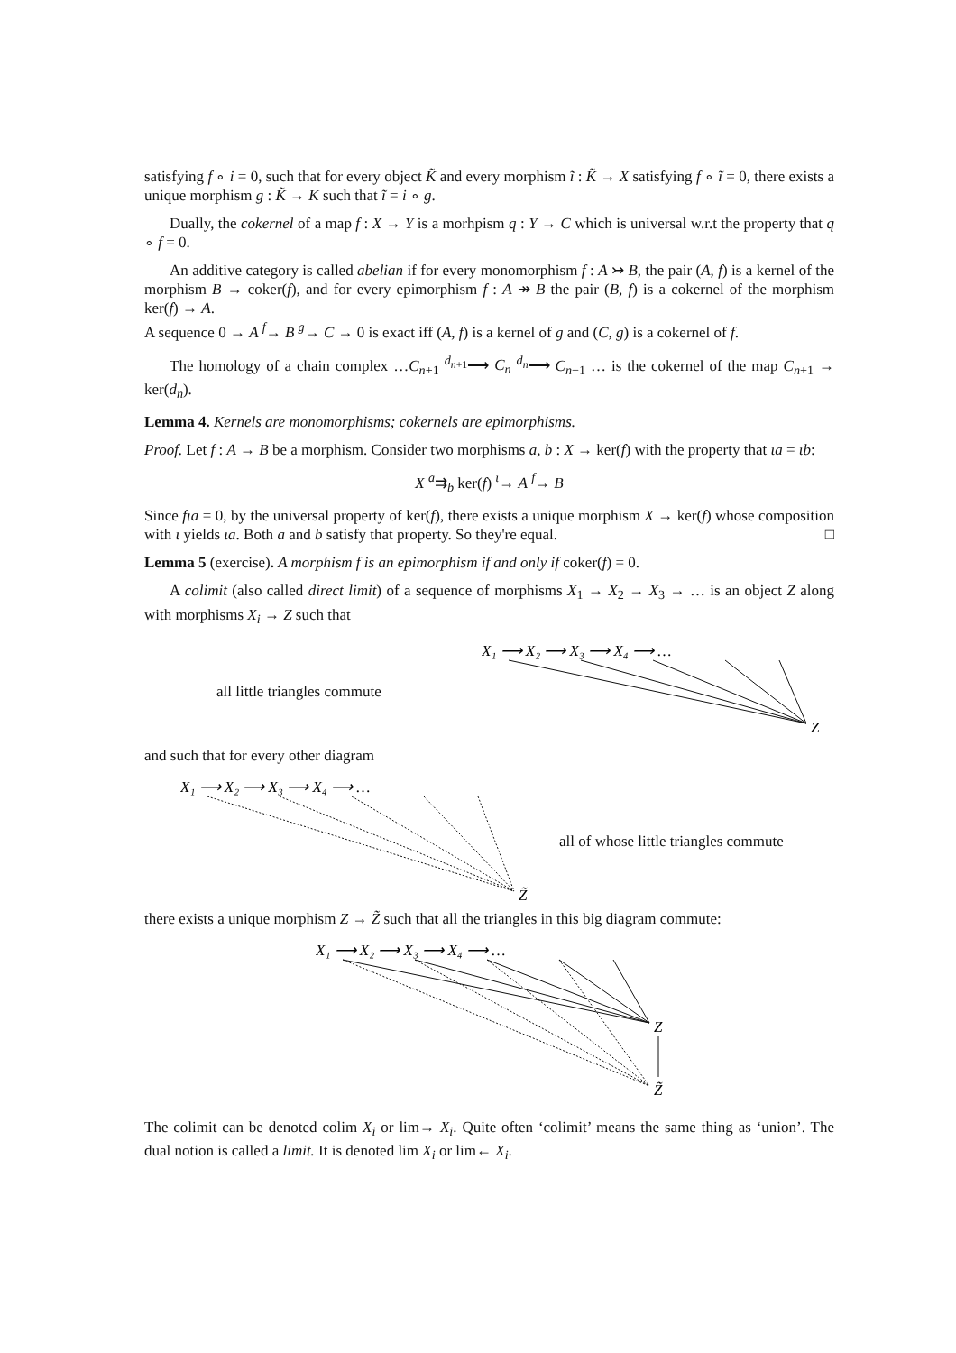satisfying f ∘ i = 0, such that for every object K̃ and every morphism ĩ : K̃ → X satisfying f ∘ ĩ = 0, there exists a unique morphism g : K̃ → K such that ĩ = i ∘ g.
Dually, the cokernel of a map f : X → Y is a morhpism q : Y → C which is universal w.r.t the property that q ∘ f = 0.
An additive category is called abelian if for every monomorphism f : A ↣ B, the pair (A, f) is a kernel of the morphism B → coker(f), and for every epimorphism f : A ↠ B the pair (B, f) is a cokernel of the morphism ker(f) → A.
A sequence 0 → A <sup>f</sup>→ B <sup>g</sup>→ C → 0 is exact iff (A, f) is a kernel of g and (C, g) is a cokernel of f.
The homology of a chain complex …C<sub>n+1</sub> <sup>d<sub>n+1</sub></sup>⟶ C<sub>n</sub> <sup>d<sub>n</sub></sup>⟶ C<sub>n−1</sub> … is the cokernel of the map C<sub>n+1</sub> → ker(d<sub>n</sub>).
Lemma 4. Kernels are monomorphisms; cokernels are epimorphisms.
Proof. Let f : A → B be a morphism. Consider two morphisms a, b : X → ker(f) with the property that ιa = ιb:
X <sup>a</sup>⇉<sub>b</sub> ker(f) <sup>ι</sup>→ A <sup>f</sup>→ B
Since fιa = 0, by the universal property of ker(f), there exists a unique morphism X → ker(f) whose composition with ι yields ιa. Both a and b satisfy that property. So they're equal. □
Lemma 5 (exercise). A morphism f is an epimorphism if and only if coker(f) = 0.
A colimit (also called direct limit) of a sequence of morphisms X<sub>1</sub> → X<sub>2</sub> → X<sub>3</sub> → … is an object Z along with morphisms X<sub>i</sub> → Z such that
all little triangles commute
X₁ ⟶ X₂ ⟶ X₃ ⟶ X₄ ⟶ …
Z
and such that for every other diagram
X₁ ⟶ X₂ ⟶ X₃ ⟶ X₄ ⟶ …
Z̃
all of whose little triangles commute
there exists a unique morphism Z → Z̃ such that all the triangles in this big diagram commute:
X₁ ⟶ X₂ ⟶ X₃ ⟶ X₄ ⟶ …
Z
Z̃
The colimit can be denoted colim X<sub>i</sub> or lim→ X<sub>i</sub>. Quite often ‘colimit’ means the same thing as ‘union’. The dual notion is called a limit. It is denoted lim X<sub>i</sub> or lim← X<sub>i</sub>.